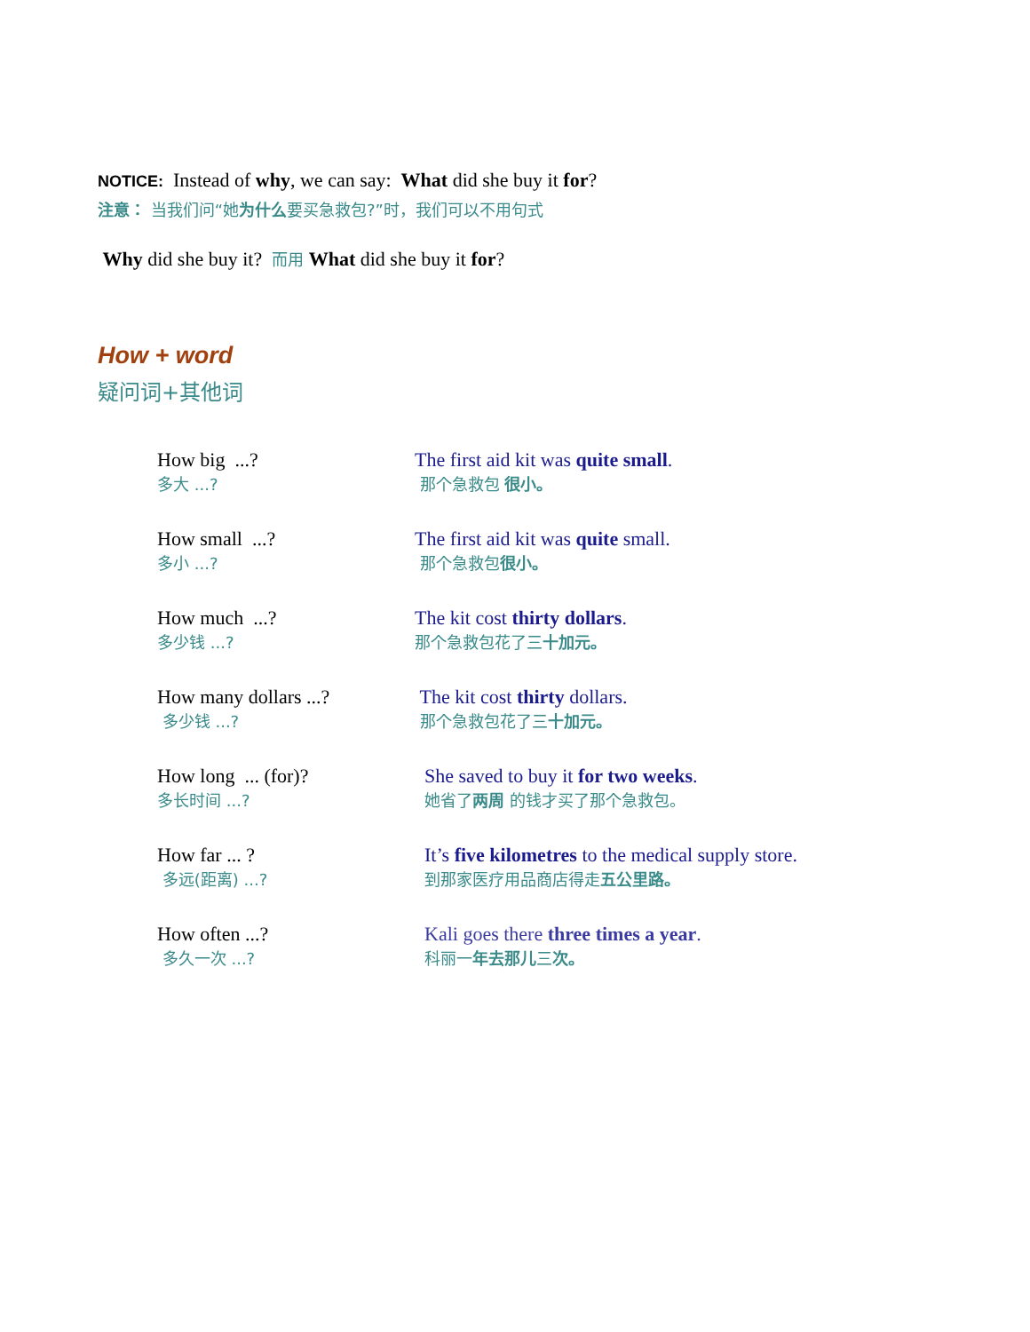NOTICE: Instead of why, we can say: What did she buy it for?
注意： 当我们问“她为什么要买急救包?”时，我们可以不用句式
Why did she buy it? 而用 What did she buy it for?
How + word
疑问词+其他词
How big ...?
多大 ...?
The first aid kit was quite small.
那个急救包 很小。
How small ...?
多小 ...?
The first aid kit was quite small.
那个急救包很小。
How much ...?
多少钱 ...?
The kit cost thirty dollars.
那个急救包花了三十加元。
How many dollars ...?
多少钱 ...?
The kit cost thirty dollars.
那个急救包花了三十加元。
How long ... (for)?
多长时间 ...?
She saved to buy it for two weeks.
她省了两周 的钱才买了那个急救包。
How far ... ?
多远(距离) ...?
It’s five kilometres to the medical supply store.
到那家医疗用品商店得走五公里路。
How often ...?
多久一次 ...?
Kali goes there three times a year.
科丽一年去那儿三次。